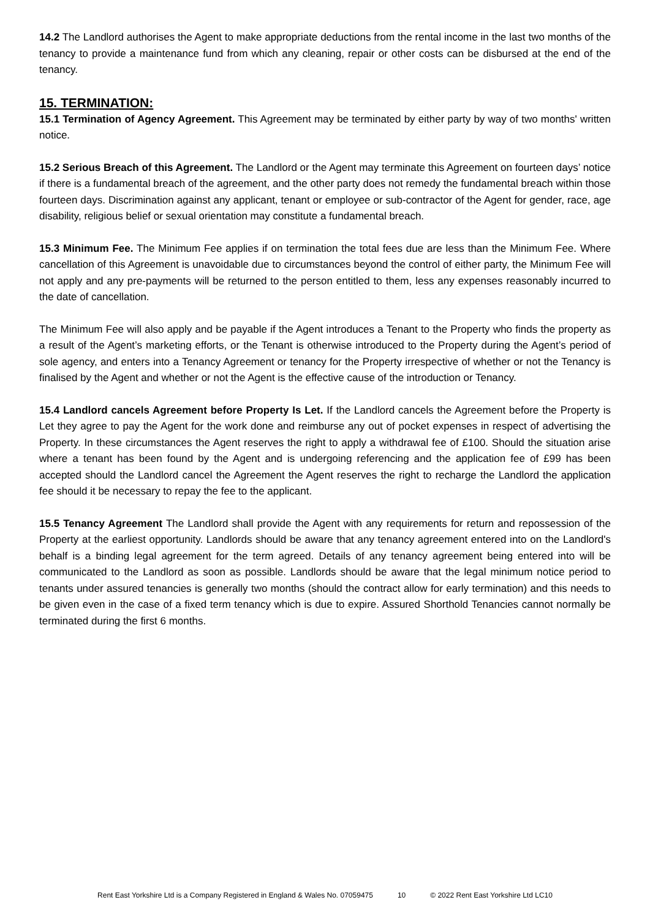14.2 The Landlord authorises the Agent to make appropriate deductions from the rental income in the last two months of the tenancy to provide a maintenance fund from which any cleaning, repair or other costs can be disbursed at the end of the tenancy.
15. TERMINATION:
15.1 Termination of Agency Agreement. This Agreement may be terminated by either party by way of two months' written notice.
15.2 Serious Breach of this Agreement. The Landlord or the Agent may terminate this Agreement on fourteen days’ notice if there is a fundamental breach of the agreement, and the other party does not remedy the fundamental breach within those fourteen days. Discrimination against any applicant, tenant or employee or sub-contractor of the Agent for gender, race, age disability, religious belief or sexual orientation may constitute a fundamental breach.
15.3 Minimum Fee. The Minimum Fee applies if on termination the total fees due are less than the Minimum Fee. Where cancellation of this Agreement is unavoidable due to circumstances beyond the control of either party, the Minimum Fee will not apply and any pre-payments will be returned to the person entitled to them, less any expenses reasonably incurred to the date of cancellation.
The Minimum Fee will also apply and be payable if the Agent introduces a Tenant to the Property who finds the property as a result of the Agent’s marketing efforts, or the Tenant is otherwise introduced to the Property during the Agent’s period of sole agency, and enters into a Tenancy Agreement or tenancy for the Property irrespective of whether or not the Tenancy is finalised by the Agent and whether or not the Agent is the effective cause of the introduction or Tenancy.
15.4 Landlord cancels Agreement before Property Is Let. If the Landlord cancels the Agreement before the Property is Let they agree to pay the Agent for the work done and reimburse any out of pocket expenses in respect of advertising the Property. In these circumstances the Agent reserves the right to apply a withdrawal fee of £100. Should the situation arise where a tenant has been found by the Agent and is undergoing referencing and the application fee of £99 has been accepted should the Landlord cancel the Agreement the Agent reserves the right to recharge the Landlord the application fee should it be necessary to repay the fee to the applicant.
15.5 Tenancy Agreement The Landlord shall provide the Agent with any requirements for return and repossession of the Property at the earliest opportunity. Landlords should be aware that any tenancy agreement entered into on the Landlord's behalf is a binding legal agreement for the term agreed. Details of any tenancy agreement being entered into will be communicated to the Landlord as soon as possible. Landlords should be aware that the legal minimum notice period to tenants under assured tenancies is generally two months (should the contract allow for early termination) and this needs to be given even in the case of a fixed term tenancy which is due to expire. Assured Shorthold Tenancies cannot normally be terminated during the first 6 months.
Rent East Yorkshire Ltd is a Company Registered in England & Wales No. 07059475 10 © 2022 Rent East Yorkshire Ltd LC10